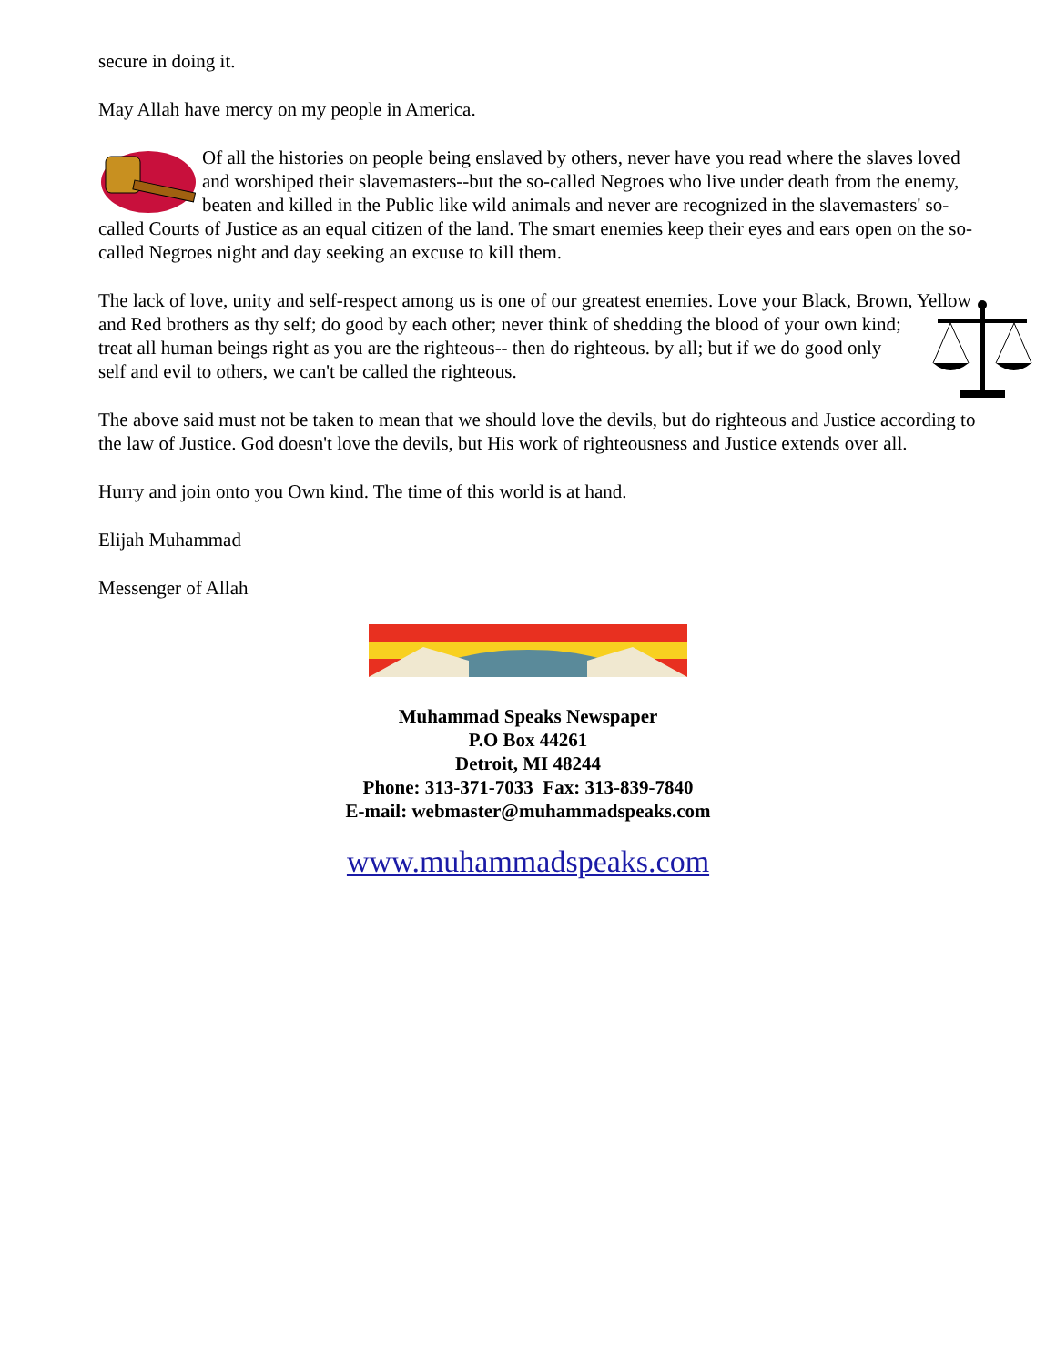secure in doing it.
May Allah have mercy on my people in America.
Of all the histories on people being enslaved by others, never have you read where the slaves loved and worshiped their slavemasters--but the so-called Negroes who live under death from the enemy, beaten and killed in the Public like wild animals and never are recognized in the slavemasters' so-called Courts of Justice as an equal citizen of the land. The smart enemies keep their eyes and ears open on the so-called Negroes night and day seeking an excuse to kill them.
The lack of love, unity and self-respect among us is one of our greatest enemies. Love your Black, Brown, Yellow and Red brothers as thy self; do good by each other; never think of shedding the blood of your own kind; treat all human beings right as you are the righteous-- then do righteous. by all; but if we do good only self and evil to others, we can't be called the righteous.
The above said must not be taken to mean that we should love the devils, but do righteous and Justice according to the law of Justice. God doesn't love the devils, but His work of righteousness and Justice extends over all.
Hurry and join onto you Own kind. The time of this world is at hand.
Elijah Muhammad
Messenger of Allah
Muhammad Speaks Newspaper
P.O Box 44261
Detroit, MI 48244
Phone: 313-371-7033 Fax: 313-839-7840
E-mail: webmaster@muhammadspeaks.com
www.muhammadspeaks.com